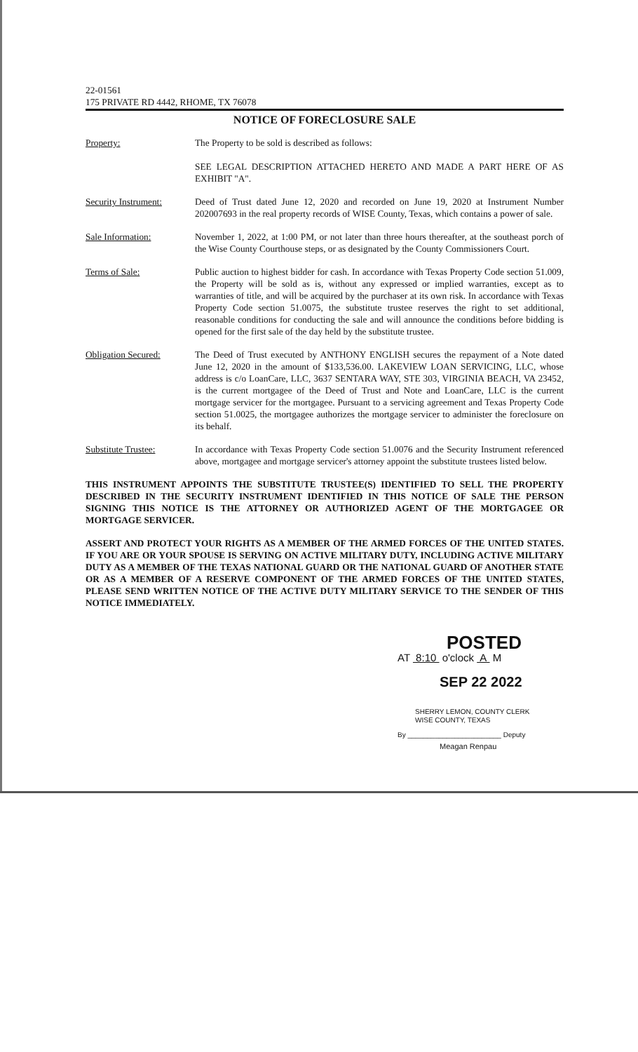22-01561
175 PRIVATE RD 4442, RHOME, TX 76078
NOTICE OF FORECLOSURE SALE
Property: The Property to be sold is described as follows:
SEE LEGAL DESCRIPTION ATTACHED HERETO AND MADE A PART HERE OF AS EXHIBIT "A".
Security Instrument:
Deed of Trust dated June 12, 2020 and recorded on June 19, 2020 at Instrument Number 202007693 in the real property records of WISE County, Texas, which contains a power of sale.
Sale Information: November 1, 2022, at 1:00 PM, or not later than three hours thereafter, at the southeast porch of the Wise County Courthouse steps, or as designated by the County Commissioners Court.
Terms of Sale: Public auction to highest bidder for cash. In accordance with Texas Property Code section 51.009, the Property will be sold as is, without any expressed or implied warranties, except as to warranties of title, and will be acquired by the purchaser at its own risk. In accordance with Texas Property Code section 51.0075, the substitute trustee reserves the right to set additional, reasonable conditions for conducting the sale and will announce the conditions before bidding is opened for the first sale of the day held by the substitute trustee.
Obligation Secured: The Deed of Trust executed by ANTHONY ENGLISH secures the repayment of a Note dated June 12, 2020 in the amount of $133,536.00. LAKEVIEW LOAN SERVICING, LLC, whose address is c/o LoanCare, LLC, 3637 SENTARA WAY, STE 303, VIRGINIA BEACH, VA 23452, is the current mortgagee of the Deed of Trust and Note and LoanCare, LLC is the current mortgage servicer for the mortgagee. Pursuant to a servicing agreement and Texas Property Code section 51.0025, the mortgagee authorizes the mortgage servicer to administer the foreclosure on its behalf.
Substitute Trustee: In accordance with Texas Property Code section 51.0076 and the Security Instrument referenced above, mortgagee and mortgage servicer's attorney appoint the substitute trustees listed below.
THIS INSTRUMENT APPOINTS THE SUBSTITUTE TRUSTEE(S) IDENTIFIED TO SELL THE PROPERTY DESCRIBED IN THE SECURITY INSTRUMENT IDENTIFIED IN THIS NOTICE OF SALE THE PERSON SIGNING THIS NOTICE IS THE ATTORNEY OR AUTHORIZED AGENT OF THE MORTGAGEE OR MORTGAGE SERVICER.
ASSERT AND PROTECT YOUR RIGHTS AS A MEMBER OF THE ARMED FORCES OF THE UNITED STATES. IF YOU ARE OR YOUR SPOUSE IS SERVING ON ACTIVE MILITARY DUTY, INCLUDING ACTIVE MILITARY DUTY AS A MEMBER OF THE TEXAS NATIONAL GUARD OR THE NATIONAL GUARD OF ANOTHER STATE OR AS A MEMBER OF A RESERVE COMPONENT OF THE ARMED FORCES OF THE UNITED STATES, PLEASE SEND WRITTEN NOTICE OF THE ACTIVE DUTY MILITARY SERVICE TO THE SENDER OF THIS NOTICE IMMEDIATELY.
POSTED
AT 8:10 o'clock A M
SEP 22 2022
SHERRY LEMON, COUNTY CLERK
WISE COUNTY, TEXAS
By ________________________ Deputy
Meagan Renpau